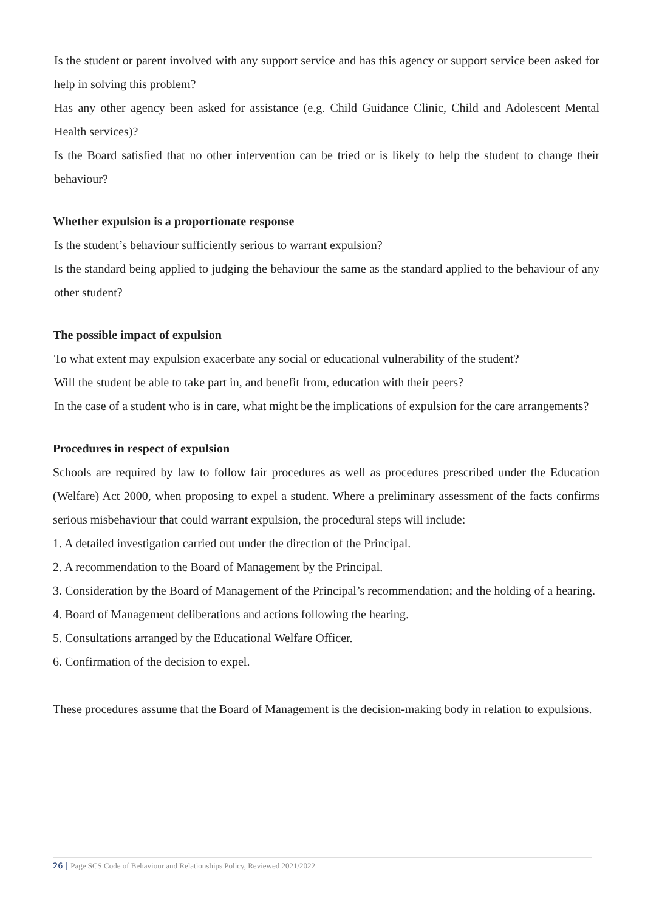Is the student or parent involved with any support service and has this agency or support service been asked for help in solving this problem?
Has any other agency been asked for assistance (e.g. Child Guidance Clinic, Child and Adolescent Mental Health services)?
Is the Board satisfied that no other intervention can be tried or is likely to help the student to change their behaviour?
Whether expulsion is a proportionate response
Is the student’s behaviour sufficiently serious to warrant expulsion?
Is the standard being applied to judging the behaviour the same as the standard applied to the behaviour of any other student?
The possible impact of expulsion
To what extent may expulsion exacerbate any social or educational vulnerability of the student?
Will the student be able to take part in, and benefit from, education with their peers?
In the case of a student who is in care, what might be the implications of expulsion for the care arrangements?
Procedures in respect of expulsion
Schools are required by law to follow fair procedures as well as procedures prescribed under the Education (Welfare) Act 2000, when proposing to expel a student. Where a preliminary assessment of the facts confirms serious misbehaviour that could warrant expulsion, the procedural steps will include:
1. A detailed investigation carried out under the direction of the Principal.
2. A recommendation to the Board of Management by the Principal.
3. Consideration by the Board of Management of the Principal’s recommendation; and the holding of a hearing.
4. Board of Management deliberations and actions following the hearing.
5. Consultations arranged by the Educational Welfare Officer.
6. Confirmation of the decision to expel.
These procedures assume that the Board of Management is the decision-making body in relation to expulsions.
26 | Page SCS Code of Behaviour and Relationships Policy, Reviewed 2021/2022